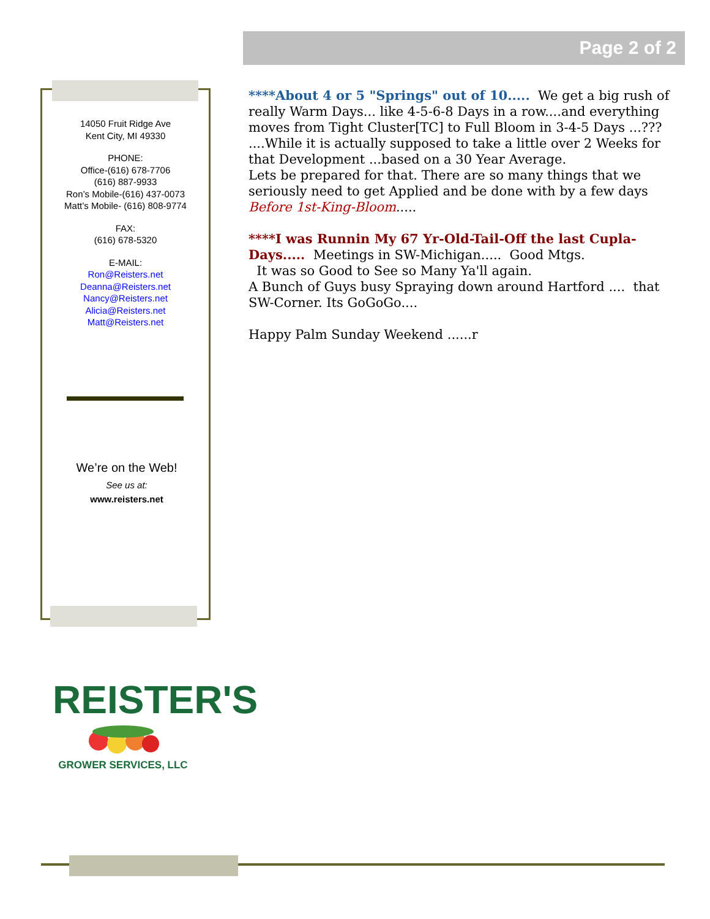Page 2 of 2
14050 Fruit Ridge Ave
Kent City, MI 49330
PHONE:
Office-(616) 678-7706
(616) 887-9933
Ron’s Mobile-(616) 437-0073
Matt’s Mobile- (616) 808-9774
FAX:
(616) 678-5320
E-MAIL:
Ron@Reisters.net
Deanna@Reisters.net
Nancy@Reisters.net
Alicia@Reisters.net
Matt@Reisters.net
We’re on the Web!
See us at:
www.reisters.net
****About 4 or 5 "Springs" out of 10..... We get a big rush of really Warm Days... like 4-5-6-8 Days in a row....and everything moves from Tight Cluster[TC] to Full Bloom in 3-4-5 Days ...??? ....While it is actually supposed to take a little over 2 Weeks for that Development ...based on a 30 Year Average.
Lets be prepared for that. There are so many things that we seriously need to get Applied and be done with by a few days Before 1st-King-Bloom.....
****I was Runnin My 67 Yr-Old-Tail-Off the last Cupla-Days..... Meetings in SW-Michigan..... Good Mtgs.
It was so Good to See so Many Ya'll again.
A Bunch of Guys busy Spraying down around Hartford .... that SW-Corner. Its GoGoGo....
Happy Palm Sunday Weekend ......r
REISTER'S
GROWER SERVICES, LLC